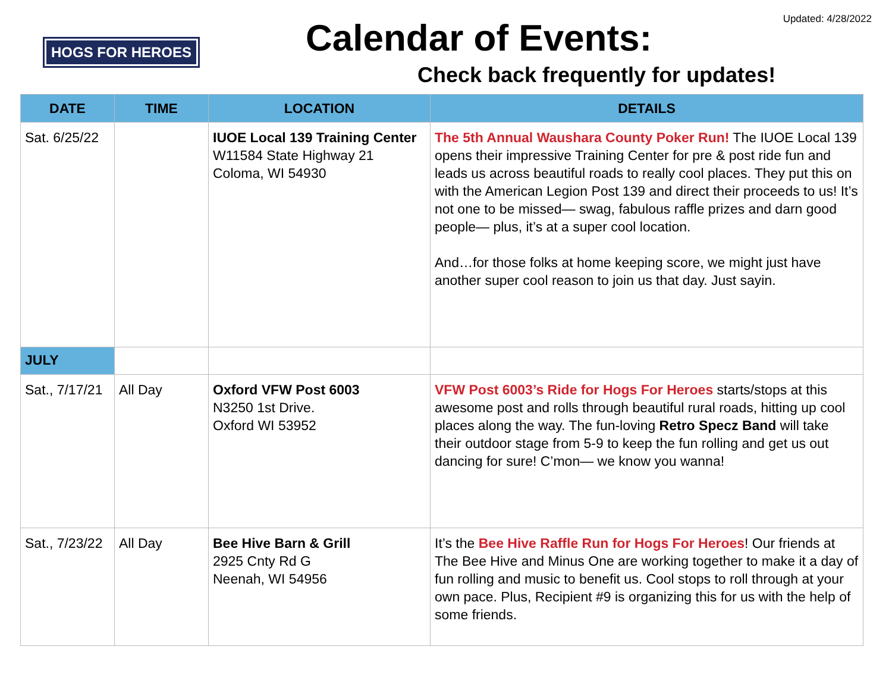HOGS FOR HEROES
Calendar of Events:
Check back frequently for updates!
Updated: 4/28/2022
| DATE | TIME | LOCATION | DETAILS |
| --- | --- | --- | --- |
| Sat. 6/25/22 | | IUOE Local 139 Training Center W11584 State Highway 21 Coloma, WI 54930 | The 5th Annual Waushara County Poker Run! The IUOE Local 139 opens their impressive Training Center for pre & post ride fun and leads us across beautiful roads to really cool places. They put this on with the American Legion Post 139 and direct their proceeds to us! It’s not one to be missed— swag, fabulous raffle prizes and darn good people— plus, it’s at a super cool location. And…for those folks at home keeping score, we might just have another super cool reason to join us that day. Just sayin. |
| JULY | | | |
| Sat., 7/17/21 | All Day | Oxford VFW Post 6003 N3250 1st Drive. Oxford WI 53952 | VFW Post 6003’s Ride for Hogs For Heroes starts/stops at this awesome post and rolls through beautiful rural roads, hitting up cool places along the way. The fun-loving Retro Specz Band will take their outdoor stage from 5-9 to keep the fun rolling and get us out dancing for sure! C’mon— we know you wanna! |
| Sat., 7/23/22 | All Day | Bee Hive Barn & Grill 2925 Cnty Rd G Neenah, WI 54956 | It’s the Bee Hive Raffle Run for Hogs For Heroes ! Our friends at The Bee Hive and Minus One are working together to make it a day of fun rolling and music to benefit us. Cool stops to roll through at your own pace. Plus, Recipient #9 is organizing this for us with the help of some friends. |